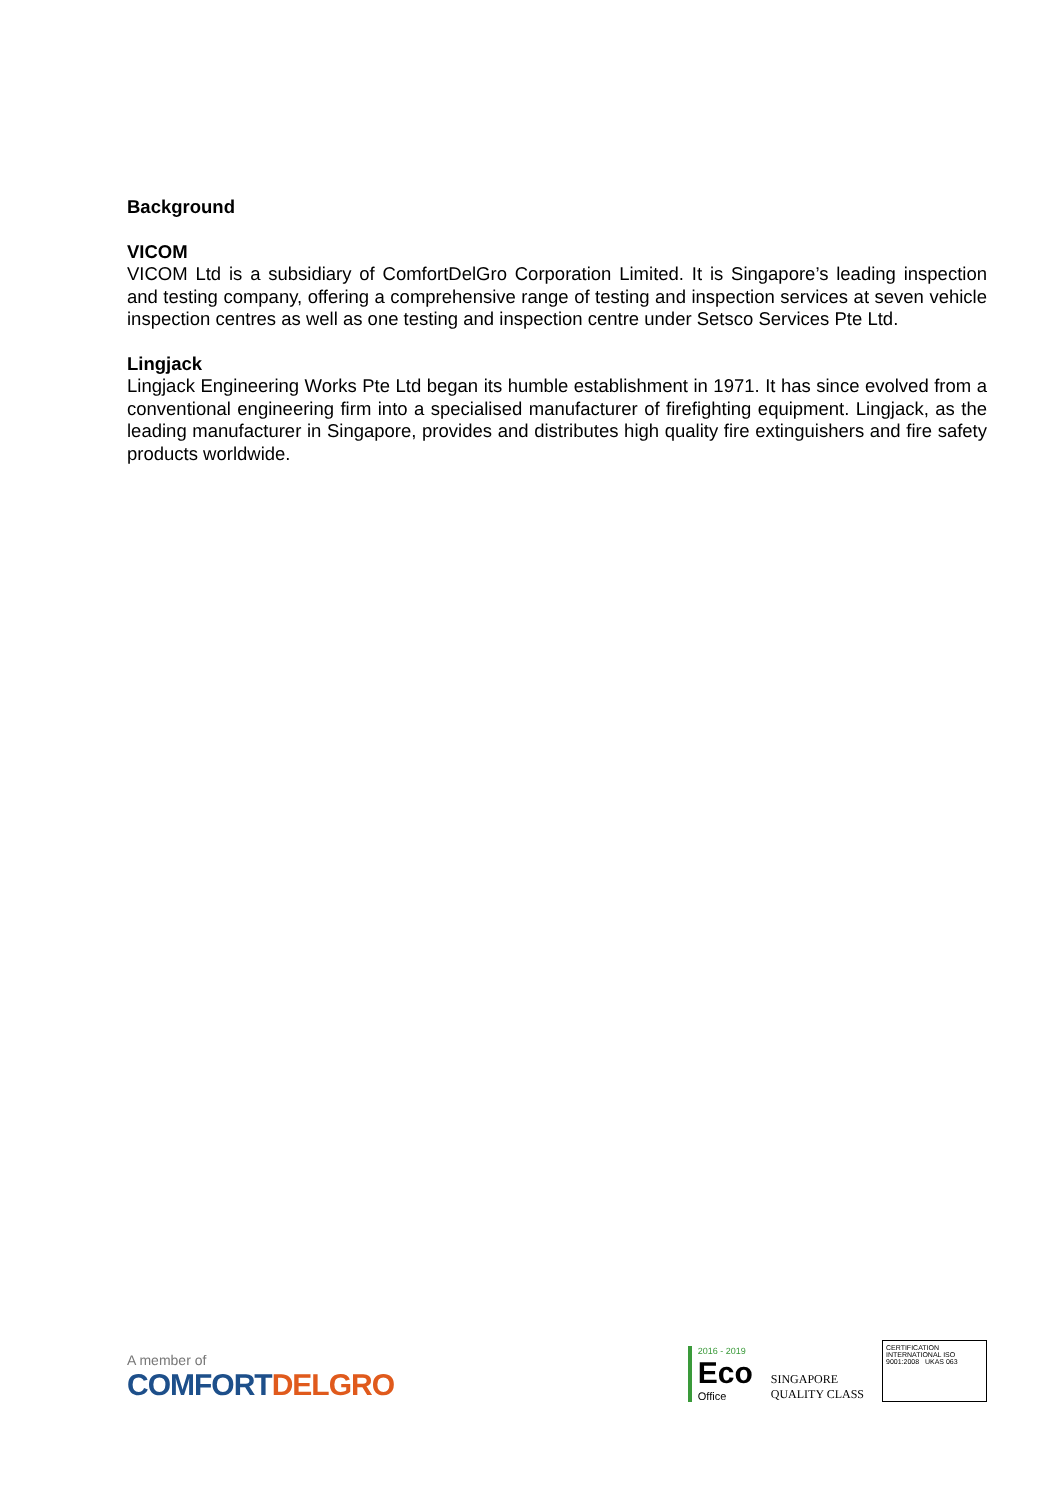Background
VICOM
VICOM Ltd is a subsidiary of ComfortDelGro Corporation Limited. It is Singapore’s leading inspection and testing company, offering a comprehensive range of testing and inspection services at seven vehicle inspection centres as well as one testing and inspection centre under Setsco Services Pte Ltd.
Lingjack
Lingjack Engineering Works Pte Ltd began its humble establishment in 1971. It has since evolved from a conventional engineering firm into a specialised manufacturer of firefighting equipment. Lingjack, as the leading manufacturer in Singapore, provides and distributes high quality fire extinguishers and fire safety products worldwide.
A member of
COMFORTDELGRO
2016 - 2019
Eco
Office
SINGAPORE
QUALITY CLASS
CERTIFICATION INTERNATIONAL ISO 9001:2008 UKAS 063